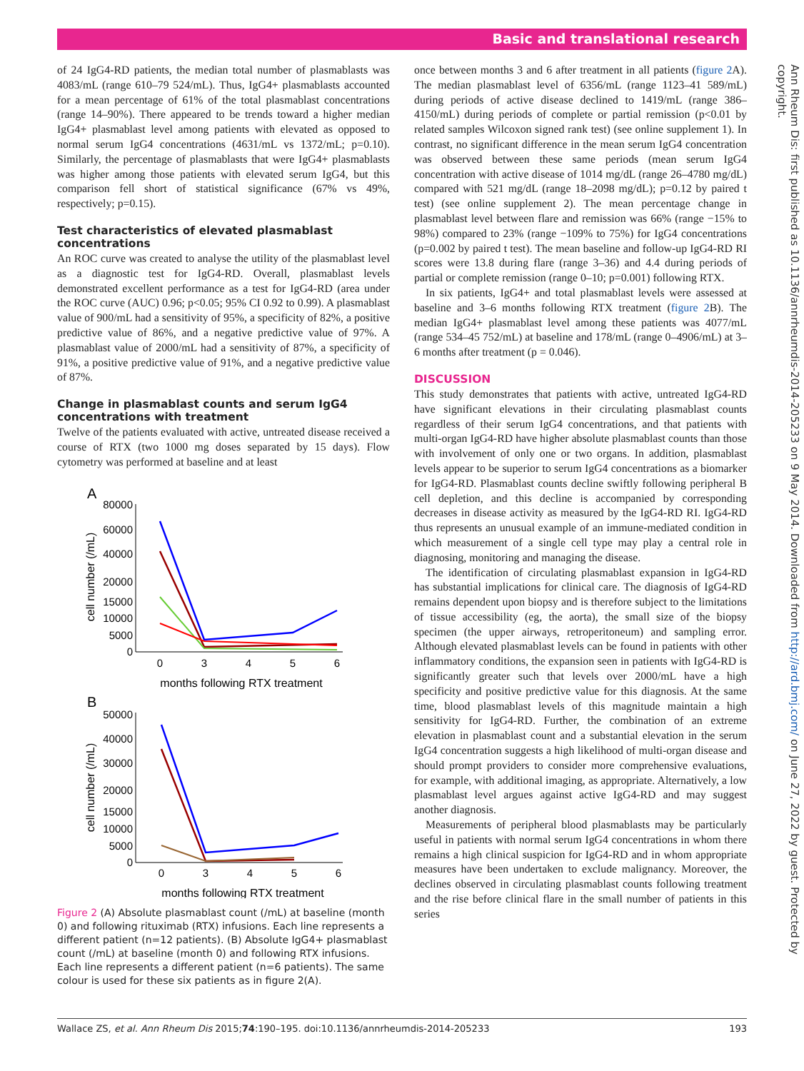Basic and translational research
Ann Rheum Dis: first published as 10.1136/annrheumdis-2014-205233 on 9 May 2014. Downloaded from http://ard.bmj.com/ on June 27, 2022 by guest. Protected by copyright.
of 24 IgG4-RD patients, the median total number of plasmablasts was 4083/mL (range 610–79 524/mL). Thus, IgG4+ plasmablasts accounted for a mean percentage of 61% of the total plasmablast concentrations (range 14–90%). There appeared to be trends toward a higher median IgG4+ plasmablast level among patients with elevated as opposed to normal serum IgG4 concentrations (4631/mL vs 1372/mL; p=0.10). Similarly, the percentage of plasmablasts that were IgG4+ plasmablasts was higher among those patients with elevated serum IgG4, but this comparison fell short of statistical significance (67% vs 49%, respectively; p=0.15).
Test characteristics of elevated plasmablast concentrations
An ROC curve was created to analyse the utility of the plasmablast level as a diagnostic test for IgG4-RD. Overall, plasmablast levels demonstrated excellent performance as a test for IgG4-RD (area under the ROC curve (AUC) 0.96; p<0.05; 95% CI 0.92 to 0.99). A plasmablast value of 900/mL had a sensitivity of 95%, a specificity of 82%, a positive predictive value of 86%, and a negative predictive value of 97%. A plasmablast value of 2000/mL had a sensitivity of 87%, a specificity of 91%, a positive predictive value of 91%, and a negative predictive value of 87%.
Change in plasmablast counts and serum IgG4 concentrations with treatment
Twelve of the patients evaluated with active, untreated disease received a course of RTX (two 1000 mg doses separated by 15 days). Flow cytometry was performed at baseline and at least
A
80000
60000
40000
20000
15000
10000
5000
0
0
3
4
5
6
months following RTX treatment
cell number (/mL)
B
50000
40000
30000
20000
15000
10000
5000
0
0
3
4
5
6
months following RTX treatment
cell number (/mL)
Figure 2 (A) Absolute plasmablast count (/mL) at baseline (month 0) and following rituximab (RTX) infusions. Each line represents a different patient (n=12 patients). (B) Absolute IgG4+ plasmablast count (/mL) at baseline (month 0) and following RTX infusions. Each line represents a different patient (n=6 patients). The same colour is used for these six patients as in figure 2(A).
once between months 3 and 6 after treatment in all patients (figure 2 A). The median plasmablast level of 6356/mL (range 1123–41 589/mL) during periods of active disease declined to 1419/mL (range 386–4150/mL) during periods of complete or partial remission (p<0.01 by related samples Wilcoxon signed rank test) (see online supplement 1). In contrast, no significant difference in the mean serum IgG4 concentration was observed between these same periods (mean serum IgG4 concentration with active disease of 1014 mg/dL (range 26–4780 mg/dL) compared with 521 mg/dL (range 18–2098 mg/dL); p=0.12 by paired t test) (see online supplement 2). The mean percentage change in plasmablast level between flare and remission was 66% (range −15% to 98%) compared to 23% (range −109% to 75%) for IgG4 concentrations (p=0.002 by paired t test). The mean baseline and follow-up IgG4-RD RI scores were 13.8 during flare (range 3–36) and 4.4 during periods of partial or complete remission (range 0–10; p=0.001) following RTX.
In six patients, IgG4+ and total plasmablast levels were assessed at baseline and 3–6 months following RTX treatment (figure 2 B). The median IgG4+ plasmablast level among these patients was 4077/mL (range 534–45 752/mL) at baseline and 178/mL (range 0–4906/mL) at 3–6 months after treatment (p = 0.046).
DISCUSSION
This study demonstrates that patients with active, untreated IgG4-RD have significant elevations in their circulating plasmablast counts regardless of their serum IgG4 concentrations, and that patients with multi-organ IgG4-RD have higher absolute plasmablast counts than those with involvement of only one or two organs. In addition, plasmablast levels appear to be superior to serum IgG4 concentrations as a biomarker for IgG4-RD. Plasmablast counts decline swiftly following peripheral B cell depletion, and this decline is accompanied by corresponding decreases in disease activity as measured by the IgG4-RD RI. IgG4-RD thus represents an unusual example of an immune-mediated condition in which measurement of a single cell type may play a central role in diagnosing, monitoring and managing the disease.
The identification of circulating plasmablast expansion in IgG4-RD has substantial implications for clinical care. The diagnosis of IgG4-RD remains dependent upon biopsy and is therefore subject to the limitations of tissue accessibility (eg, the aorta), the small size of the biopsy specimen (the upper airways, retroperitoneum) and sampling error. Although elevated plasmablast levels can be found in patients with other inflammatory conditions, the expansion seen in patients with IgG4-RD is significantly greater such that levels over 2000/mL have a high specificity and positive predictive value for this diagnosis. At the same time, blood plasmablast levels of this magnitude maintain a high sensitivity for IgG4-RD. Further, the combination of an extreme elevation in plasmablast count and a substantial elevation in the serum IgG4 concentration suggests a high likelihood of multi-organ disease and should prompt providers to consider more comprehensive evaluations, for example, with additional imaging, as appropriate. Alternatively, a low plasmablast level argues against active IgG4-RD and may suggest another diagnosis.
Measurements of peripheral blood plasmablasts may be particularly useful in patients with normal serum IgG4 concentrations in whom there remains a high clinical suspicion for IgG4-RD and in whom appropriate measures have been undertaken to exclude malignancy. Moreover, the declines observed in circulating plasmablast counts following treatment and the rise before clinical flare in the small number of patients in this series
Wallace ZS, et al. Ann Rheum Dis 2015;74:190–195. doi:10.1136/annrheumdis-2014-205233 193